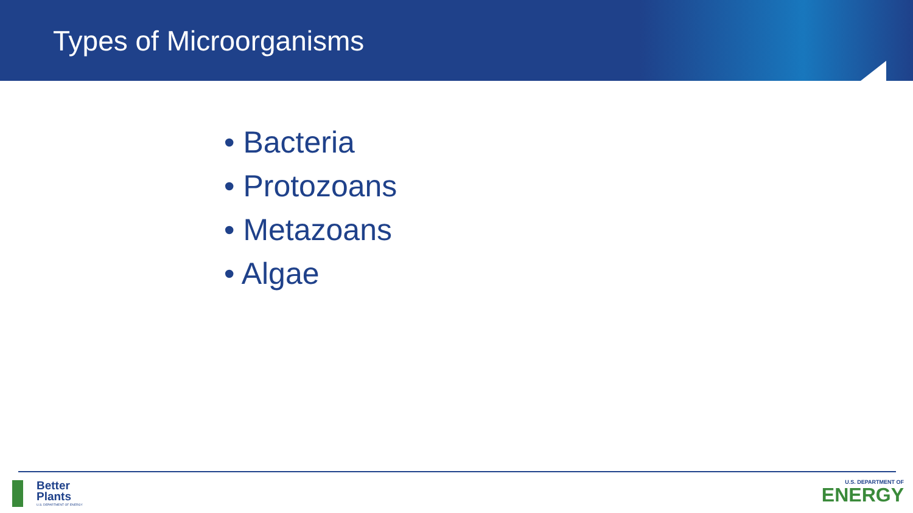Types of Microorganisms
• Bacteria
• Protozoans
• Metazoans
• Algae
Better
Plants
U.S. DEPARTMENT OF ENERGY
U.S. DEPARTMENT OF
ENERGY